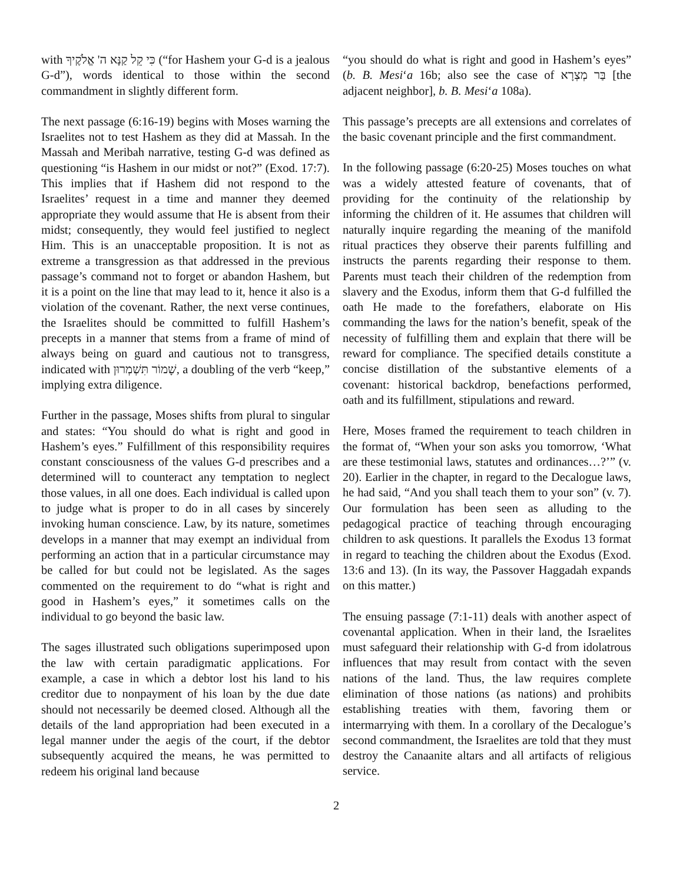with כִּי קֵל קַנָּא ה' אֱלֹקֶיךָ (“for Hashem your G-d is a jealous G-d”), words identical to those within the second commandment in slightly different form.
The next passage (6:16-19) begins with Moses warning the Israelites not to test Hashem as they did at Massah. In the Massah and Meribah narrative, testing G-d was defined as questioning “is Hashem in our midst or not?” (Exod. 17:7). This implies that if Hashem did not respond to the Israelites’ request in a time and manner they deemed appropriate they would assume that He is absent from their midst; consequently, they would feel justified to neglect Him. This is an unacceptable proposition. It is not as extreme a transgression as that addressed in the previous passage’s command not to forget or abandon Hashem, but it is a point on the line that may lead to it, hence it also is a violation of the covenant. Rather, the next verse continues, the Israelites should be committed to fulfill Hashem’s precepts in a manner that stems from a frame of mind of always being on guard and cautious not to transgress, indicated with שָׁמוֹר תִּשְׁמְרוּן, a doubling of the verb “keep,” implying extra diligence.
Further in the passage, Moses shifts from plural to singular and states: “You should do what is right and good in Hashem’s eyes.” Fulfillment of this responsibility requires constant consciousness of the values G-d prescribes and a determined will to counteract any temptation to neglect those values, in all one does. Each individual is called upon to judge what is proper to do in all cases by sincerely invoking human conscience. Law, by its nature, sometimes develops in a manner that may exempt an individual from performing an action that in a particular circumstance may be called for but could not be legislated. As the sages commented on the requirement to do “what is right and good in Hashem’s eyes,” it sometimes calls on the individual to go beyond the basic law.
The sages illustrated such obligations superimposed upon the law with certain paradigmatic applications. For example, a case in which a debtor lost his land to his creditor due to nonpayment of his loan by the due date should not necessarily be deemed closed. Although all the details of the land appropriation had been executed in a legal manner under the aegis of the court, if the debtor subsequently acquired the means, he was permitted to redeem his original land because
“you should do what is right and good in Hashem’s eyes” (b. B. Mesi‘a 16b; also see the case of בַּר מְצְרָא [the adjacent neighbor], b. B. Mesi‘a 108a).
This passage’s precepts are all extensions and correlates of the basic covenant principle and the first commandment.
In the following passage (6:20-25) Moses touches on what was a widely attested feature of covenants, that of providing for the continuity of the relationship by informing the children of it. He assumes that children will naturally inquire regarding the meaning of the manifold ritual practices they observe their parents fulfilling and instructs the parents regarding their response to them. Parents must teach their children of the redemption from slavery and the Exodus, inform them that G-d fulfilled the oath He made to the forefathers, elaborate on His commanding the laws for the nation’s benefit, speak of the necessity of fulfilling them and explain that there will be reward for compliance. The specified details constitute a concise distillation of the substantive elements of a covenant: historical backdrop, benefactions performed, oath and its fulfillment, stipulations and reward.
Here, Moses framed the requirement to teach children in the format of, “When your son asks you tomorrow, ‘What are these testimonial laws, statutes and ordinances…?’” (v. 20). Earlier in the chapter, in regard to the Decalogue laws, he had said, “And you shall teach them to your son” (v. 7). Our formulation has been seen as alluding to the pedagogical practice of teaching through encouraging children to ask questions. It parallels the Exodus 13 format in regard to teaching the children about the Exodus (Exod. 13:6 and 13). (In its way, the Passover Haggadah expands on this matter.)
The ensuing passage (7:1-11) deals with another aspect of covenantal application. When in their land, the Israelites must safeguard their relationship with G-d from idolatrous influences that may result from contact with the seven nations of the land. Thus, the law requires complete elimination of those nations (as nations) and prohibits establishing treaties with them, favoring them or intermarrying with them. In a corollary of the Decalogue’s second commandment, the Israelites are told that they must destroy the Canaanite altars and all artifacts of religious service.
2